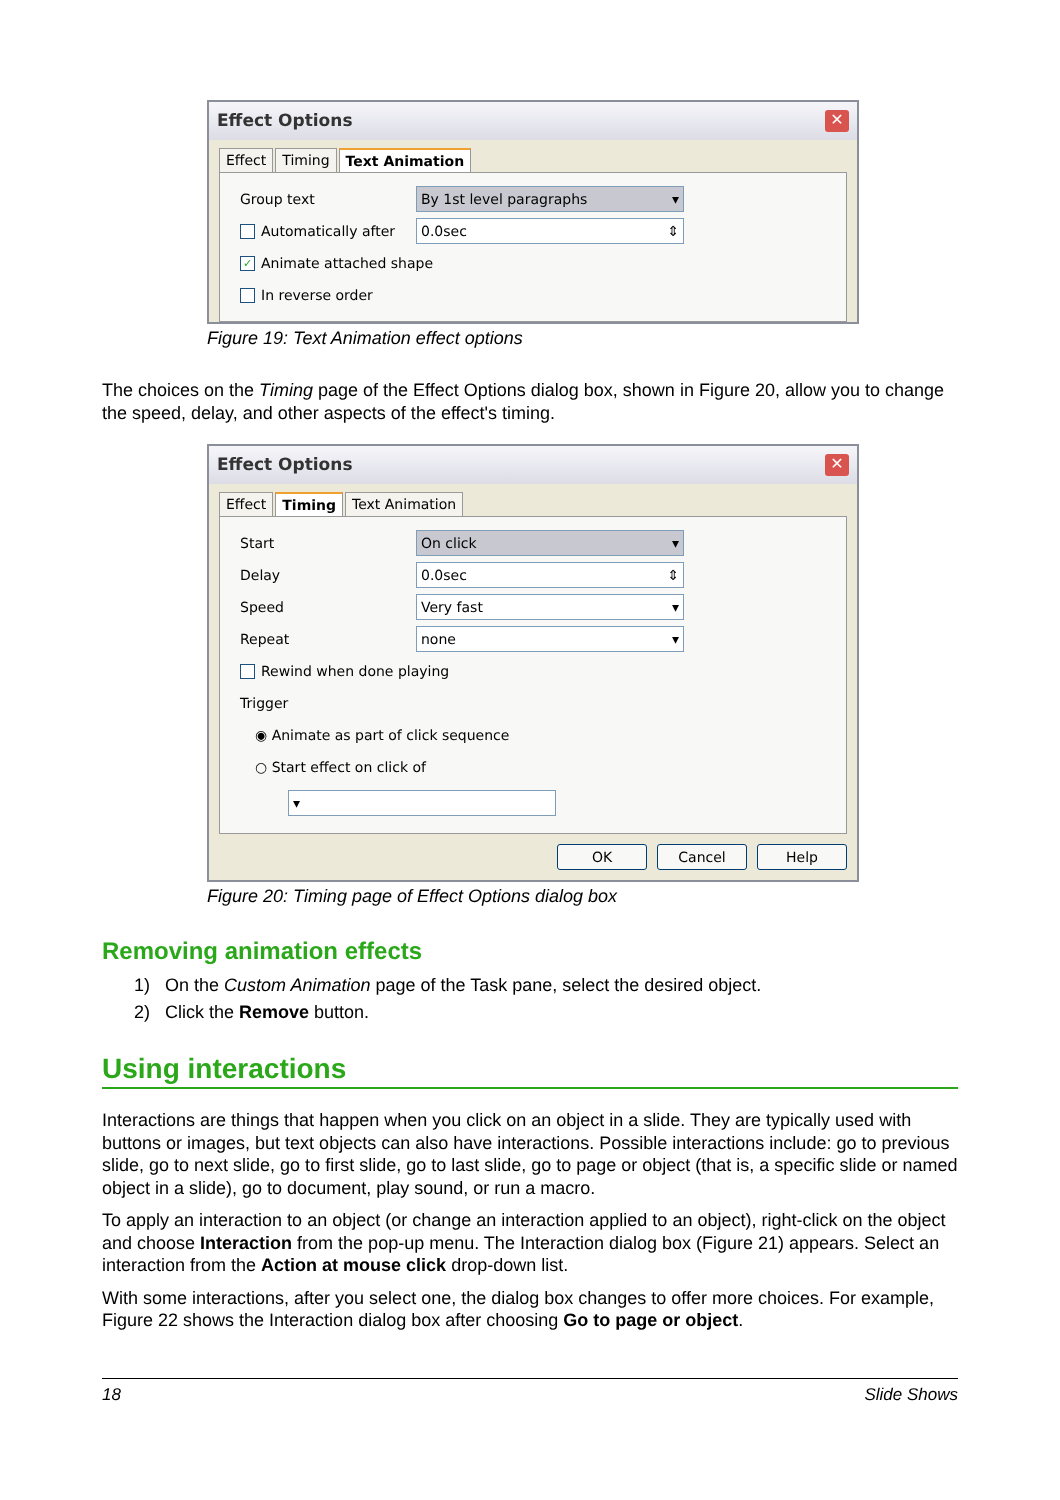Effect Options ✕
Effect Timing Text Animation
Group text By 1st level paragraphs ▾
Automatically after 0.0sec ⇕
✓ Animate attached shape
In reverse order
Figure 19: Text Animation effect options
The choices on the Timing page of the Effect Options dialog box, shown in Figure 20, allow you to change the speed, delay, and other aspects of the effect's timing.
Effect Options ✕
Effect Timing Text Animation
Start On click ▾
Delay 0.0sec ⇕
Speed Very fast ▾
Repeat none ▾
Rewind when done playing
Trigger
◉ Animate as part of click sequence
○ Start effect on click of
▾
OK Cancel Help
Figure 20: Timing page of Effect Options dialog box
Removing animation effects
1) On the Custom Animation page of the Task pane, select the desired object.
2) Click the Remove button.
Using interactions
Interactions are things that happen when you click on an object in a slide. They are typically used with buttons or images, but text objects can also have interactions. Possible interactions include: go to previous slide, go to next slide, go to first slide, go to last slide, go to page or object (that is, a specific slide or named object in a slide), go to document, play sound, or run a macro.
To apply an interaction to an object (or change an interaction applied to an object), right-click on the object and choose Interaction from the pop-up menu. The Interaction dialog box (Figure 21) appears. Select an interaction from the Action at mouse click drop-down list.
With some interactions, after you select one, the dialog box changes to offer more choices. For example, Figure 22 shows the Interaction dialog box after choosing Go to page or object.
18 Slide Shows